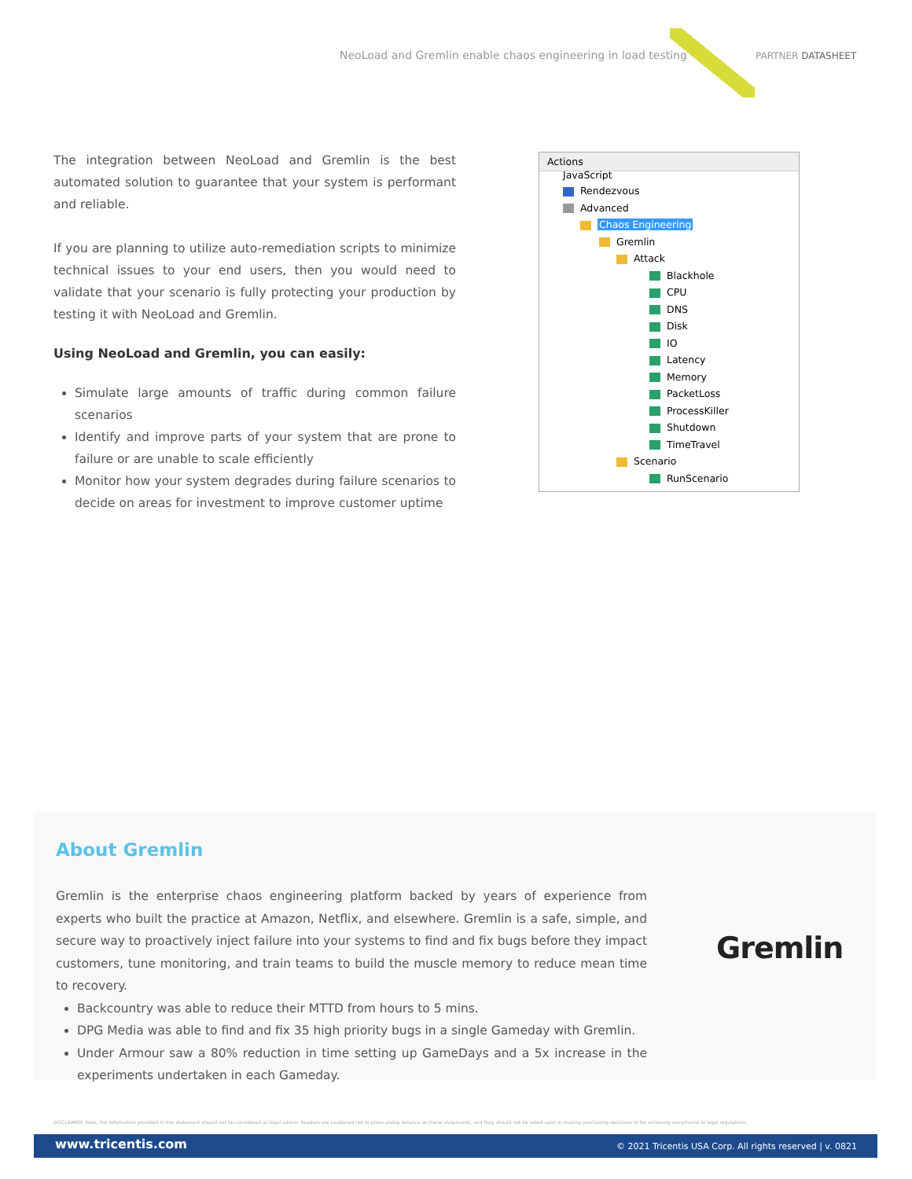NeoLoad and Gremlin enable chaos engineering in load testing PARTNER DATASHEET
The integration between NeoLoad and Gremlin is the best automated solution to guarantee that your system is performant and reliable.
If you are planning to utilize auto-remediation scripts to minimize technical issues to your end users, then you would need to validate that your scenario is fully protecting your production by testing it with NeoLoad and Gremlin.
Using NeoLoad and Gremlin, you can easily:
Simulate large amounts of traffic during common failure scenarios
Identify and improve parts of your system that are prone to failure or are unable to scale efficiently
Monitor how your system degrades during failure scenarios to decide on areas for investment to improve customer uptime
Actions
JavaScript
Rendezvous
Advanced
Chaos Engineering
Gremlin
Attack
Blackhole
CPU
DNS
Disk
IO
Latency
Memory
PacketLoss
ProcessKiller
Shutdown
TimeTravel
Scenario
RunScenario
About Gremlin
Gremlin is the enterprise chaos engineering platform backed by years of experience from experts who built the practice at Amazon, Netflix, and elsewhere. Gremlin is a safe, simple, and secure way to proactively inject failure into your systems to find and fix bugs before they impact customers, tune monitoring, and train teams to build the muscle memory to reduce mean time to recovery.
Backcountry was able to reduce their MTTD from hours to 5 mins.
DPG Media was able to find and fix 35 high priority bugs in a single Gameday with Gremlin.
Under Armour saw a 80% reduction in time setting up GameDays and a 5x increase in the experiments undertaken in each Gameday.
Gremlin
DISCLAIMER: Note, the information provided in this statement should not be considered as legal advice. Readers are cautioned not to place undue reliance on these statements, and they should not be relied upon in making purchasing decisions or for achieving compliance to legal regulations.
www.tricentis.com © 2021 Tricentis USA Corp. All rights reserved | v. 0821